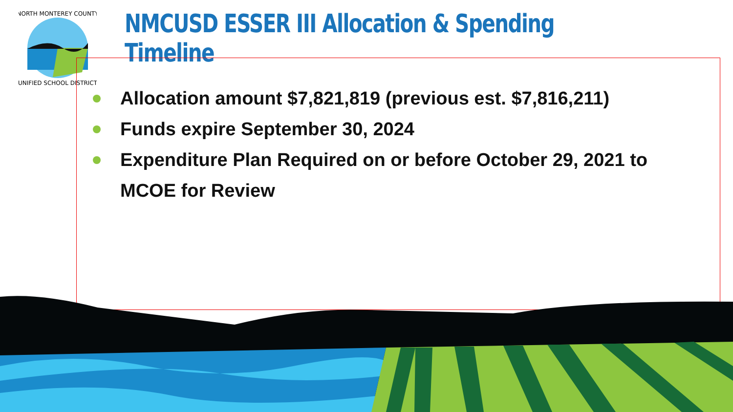NORTH MONTEREY COUNTY
UNIFIED SCHOOL DISTRICT
NMCUSD ESSER III Allocation & Spending Timeline
Allocation amount $7,821,819 (previous est. $7,816,211)
Funds expire September 30, 2024
Expenditure Plan Required on or before October 29, 2021 to MCOE for Review